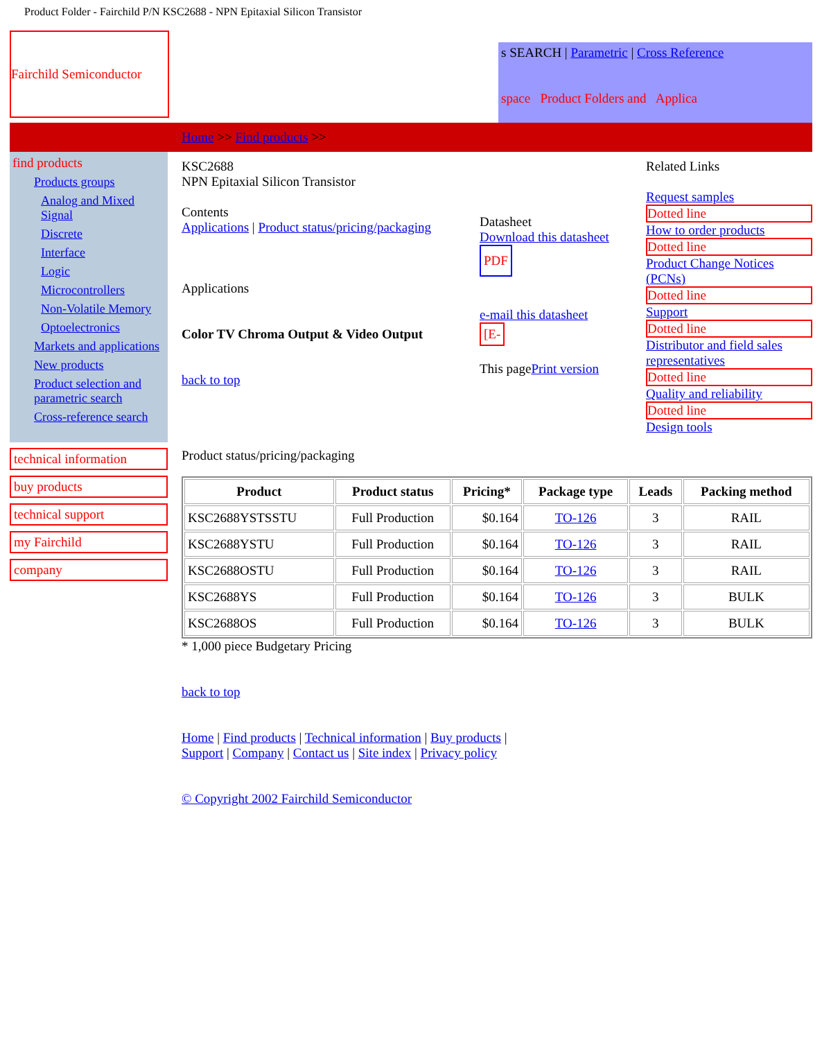Product Folder - Fairchild P/N KSC2688 - NPN Epitaxial Silicon Transistor
Fairchild Semiconductor
s SEARCH | Parametric | Cross Reference
space Product Folders and Applica
Home >> Find products >>
find products
Products groups
Analog and Mixed Signal
Discrete
Interface
Logic
Microcontrollers
Non-Volatile Memory
Optoelectronics
Markets and applications
New products
Product selection and parametric search
Cross-reference search
technical information
buy products
technical support
my Fairchild
company
KSC2688
NPN Epitaxial Silicon Transistor
Contents
Applications | Product status/pricing/packaging
Applications
Color TV Chroma Output & Video Output
back to top
Datasheet
Download this datasheet
PDF
e-mail this datasheet
[E-
This pagePrint version
Related Links
Request samples
Dotted line
How to order products
Dotted line
Product Change Notices (PCNs)
Dotted line
Support
Dotted line
Distributor and field sales representatives
Dotted line
Quality and reliability
Dotted line
Design tools
Product status/pricing/packaging
| Product | Product status | Pricing* | Package type | Leads | Packing method |
| --- | --- | --- | --- | --- | --- |
| KSC2688YSTSSTU | Full Production | $0.164 | TO-126 | 3 | RAIL |
| KSC2688YSTU | Full Production | $0.164 | TO-126 | 3 | RAIL |
| KSC2688OSTU | Full Production | $0.164 | TO-126 | 3 | RAIL |
| KSC2688YS | Full Production | $0.164 | TO-126 | 3 | BULK |
| KSC2688OS | Full Production | $0.164 | TO-126 | 3 | BULK |
* 1,000 piece Budgetary Pricing
back to top
Home | Find products | Technical information | Buy products |
Support | Company | Contact us | Site index | Privacy policy
© Copyright 2002 Fairchild Semiconductor